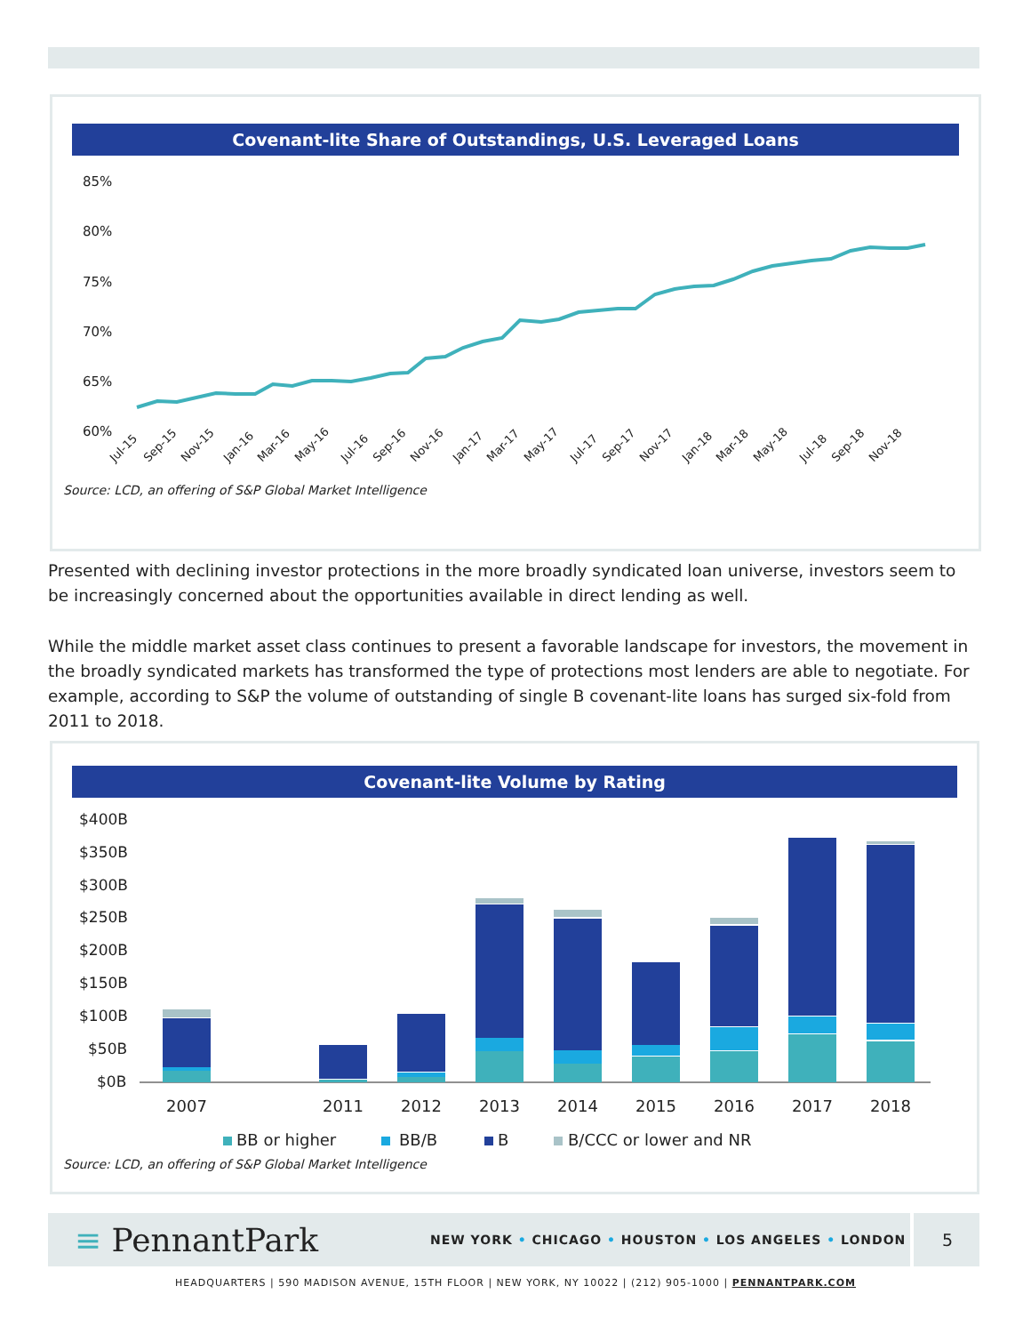Covenant-lite Share of Outstandings, U.S. Leveraged Loans
85%
80%
75%
70%
65%
60%
Jul-15
Sep-15
Nov-15
Jan-16
Mar-16
May-16
Jul-16
Sep-16
Nov-16
Jan-17
Mar-17
May-17
Jul-17
Sep-17
Nov-17
Jan-18
Mar-18
May-18
Jul-18
Sep-18
Nov-18
Source: LCD, an offering of S&P Global Market Intelligence
Presented with declining investor protections in the more broadly syndicated loan universe, investors seem to be increasingly concerned about the opportunities available in direct lending as well.
While the middle market asset class continues to present a favorable landscape for investors, the movement in the broadly syndicated markets has transformed the type of protections most lenders are able to negotiate. For example, according to S&P the volume of outstanding of single B covenant-lite loans has surged six-fold from 2011 to 2018.
Covenant-lite Volume by Rating
$400B
$350B
$300B
$250B
$200B
$150B
$100B
$50B
$0B
2007
2011
2012
2013
2014
2015
2016
2017
2018
BB or higher
BB/B
B
B/CCC or lower and NR
Source: LCD, an offering of S&P Global Market Intelligence
≡ PennantPark
NEW YORK • CHICAGO • HOUSTON • LOS ANGELES • LONDON
5
HEADQUARTERS | 590 MADISON AVENUE, 15TH FLOOR | NEW YORK, NY 10022 | (212) 905-1000 | PENNANTPARK.COM